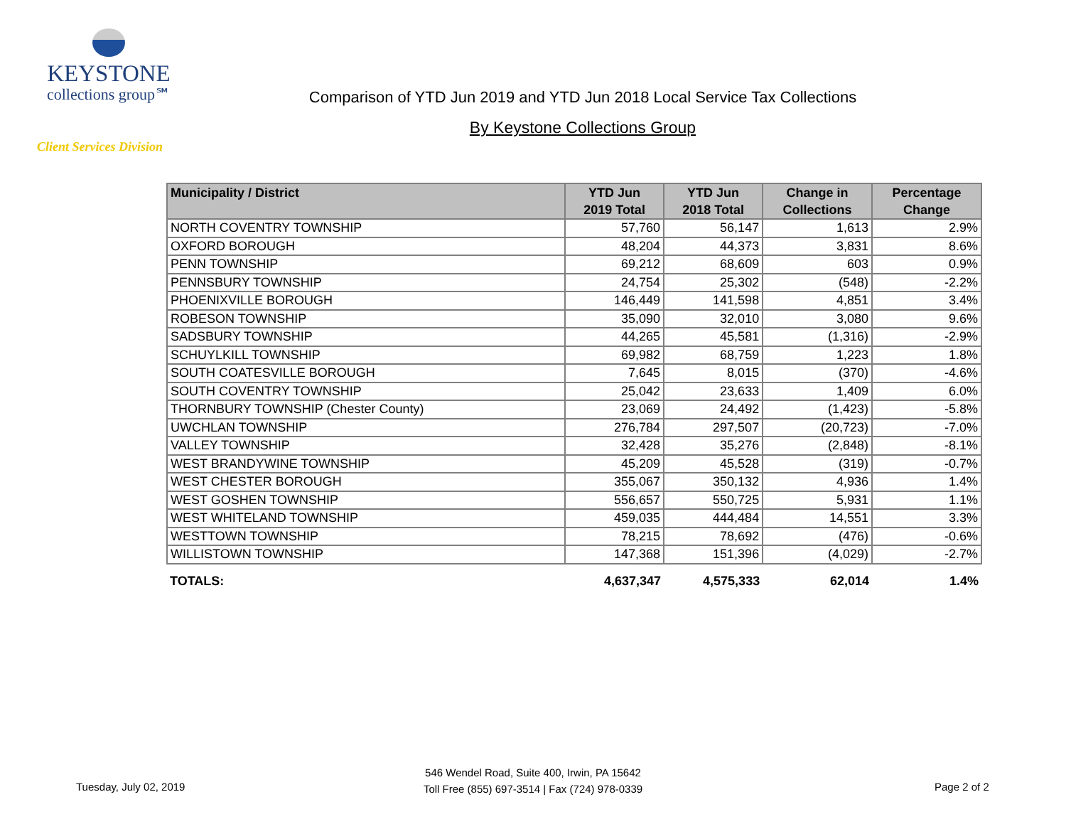KEYSTONE
collections group℠
Client Services Division
Comparison of YTD Jun 2019 and YTD Jun 2018 Local Service Tax Collections
By Keystone Collections Group
| Municipality / District | YTD Jun 2019 Total | YTD Jun 2018 Total | Change in Collections | Percentage Change |
| --- | --- | --- | --- | --- |
| NORTH COVENTRY TOWNSHIP | 57,760 | 56,147 | 1,613 | 2.9% |
| OXFORD BOROUGH | 48,204 | 44,373 | 3,831 | 8.6% |
| PENN TOWNSHIP | 69,212 | 68,609 | 603 | 0.9% |
| PENNSBURY TOWNSHIP | 24,754 | 25,302 | (548) | -2.2% |
| PHOENIXVILLE BOROUGH | 146,449 | 141,598 | 4,851 | 3.4% |
| ROBESON TOWNSHIP | 35,090 | 32,010 | 3,080 | 9.6% |
| SADSBURY TOWNSHIP | 44,265 | 45,581 | (1,316) | -2.9% |
| SCHUYLKILL TOWNSHIP | 69,982 | 68,759 | 1,223 | 1.8% |
| SOUTH COATESVILLE BOROUGH | 7,645 | 8,015 | (370) | -4.6% |
| SOUTH COVENTRY TOWNSHIP | 25,042 | 23,633 | 1,409 | 6.0% |
| THORNBURY TOWNSHIP (Chester County) | 23,069 | 24,492 | (1,423) | -5.8% |
| UWCHLAN TOWNSHIP | 276,784 | 297,507 | (20,723) | -7.0% |
| VALLEY TOWNSHIP | 32,428 | 35,276 | (2,848) | -8.1% |
| WEST BRANDYWINE TOWNSHIP | 45,209 | 45,528 | (319) | -0.7% |
| WEST CHESTER BOROUGH | 355,067 | 350,132 | 4,936 | 1.4% |
| WEST GOSHEN TOWNSHIP | 556,657 | 550,725 | 5,931 | 1.1% |
| WEST WHITELAND TOWNSHIP | 459,035 | 444,484 | 14,551 | 3.3% |
| WESTTOWN TOWNSHIP | 78,215 | 78,692 | (476) | -0.6% |
| WILLISTOWN TOWNSHIP | 147,368 | 151,396 | (4,029) | -2.7% |
| TOTALS: | 4,637,347 | 4,575,333 | 62,014 | 1.4% |
Tuesday, July 02, 2019
546 Wendel Road, Suite 400, Irwin, PA 15642
Toll Free (855) 697-3514 | Fax (724) 978-0339
Page 2 of 2